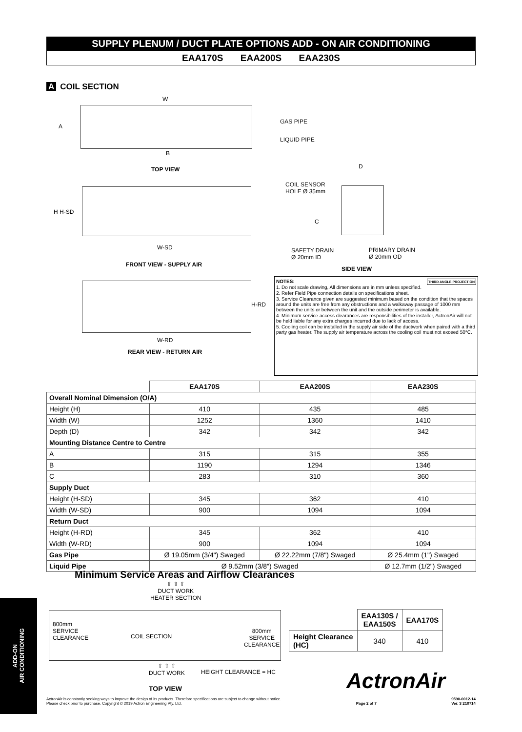SUPPLY PLENUM / DUCT PLATE OPTIONS ADD - ON AIR CONDITIONING
EAA170S EAA200S EAA230S
A COIL SECTION
W
A
GAS PIPE
LIQUID PIPE
B
TOP VIEW
H H-SD
W-SD
FRONT VIEW - SUPPLY AIR
D
COIL SENSOR
HOLE Ø 35mm
C
SAFETY DRAIN
Ø 20mm ID
PRIMARY DRAIN
Ø 20mm OD
SIDE VIEW
H-RD
W-RD
REAR VIEW - RETURN AIR
NOTES: THIRD ANGLE PROJECTION
1. Do not scale drawing, All dimensions are in mm unless specified.
2. Refer Field Pipe connection details on specifications sheet.
3. Service Clearance given are suggested minimum based on the condition that the spaces around the units are free from any obstructions and a walkaway passage of 1000 mm between the units or between the unit and the outside perimeter is available.
4. Minimum service access clearances are responsibilities of the installer, ActronAir will not be held liable for any extra charges incurred due to lack of access.
5. Cooling coil can be installed in the supply air side of the ductwork when paired with a third party gas heater. The supply air temperature across the cooling coil must not exceed 50°C.
| | EAA170S | EAA200S | EAA230S |
| --- | --- | --- | --- |
| Overall Nominal Dimension (O/A) | | | |
| Height (H) | 410 | 435 | 485 |
| Width (W) | 1252 | 1360 | 1410 |
| Depth (D) | 342 | 342 | 342 |
| Mounting Distance Centre to Centre | | | |
| A | 315 | 315 | 355 |
| B | 1190 | 1294 | 1346 |
| C | 283 | 310 | 360 |
| Supply Duct | | | |
| Height (H-SD) | 345 | 362 | 410 |
| Width (W-SD) | 900 | 1094 | 1094 |
| Return Duct | | | |
| Height (H-RD) | 345 | 362 | 410 |
| Width (W-RD) | 900 | 1094 | 1094 |
| Gas Pipe | Ø 19.05mm (3/4") Swaged | Ø 22.22mm (7/8") Swaged | Ø 25.4mm (1") Swaged |
| Liquid Pipe | Ø 9.52mm (3/8") Swaged | | Ø 12.7mm (1/2") Swaged |
Minimum Service Areas and Airflow Clearances
⇧ ⇧ ⇧
DUCT WORK
HEATER SECTION
800mm
SERVICE
CLEARANCE
COIL SECTION
800mm
SERVICE
CLEARANCE
⇧ ⇧ ⇧
DUCT WORK
HEIGHT CLEARANCE = HC
TOP VIEW
| | EAA130S / EAA150S | EAA170S |
| --- | --- | --- |
| Height Clearance (HC) | 340 | 410 |
ActronAir
ADD-ON
AIR CONDITIONING
ActronAir is constantly seeking ways to improve the design of its products. Therefore specifications are subject to change without notice.
Please check prior to purchase. Copyright © 2019 Actron Engineering Pty. Ltd.
Page 2 of 7 9590-0012-14
Ver. 3 210714